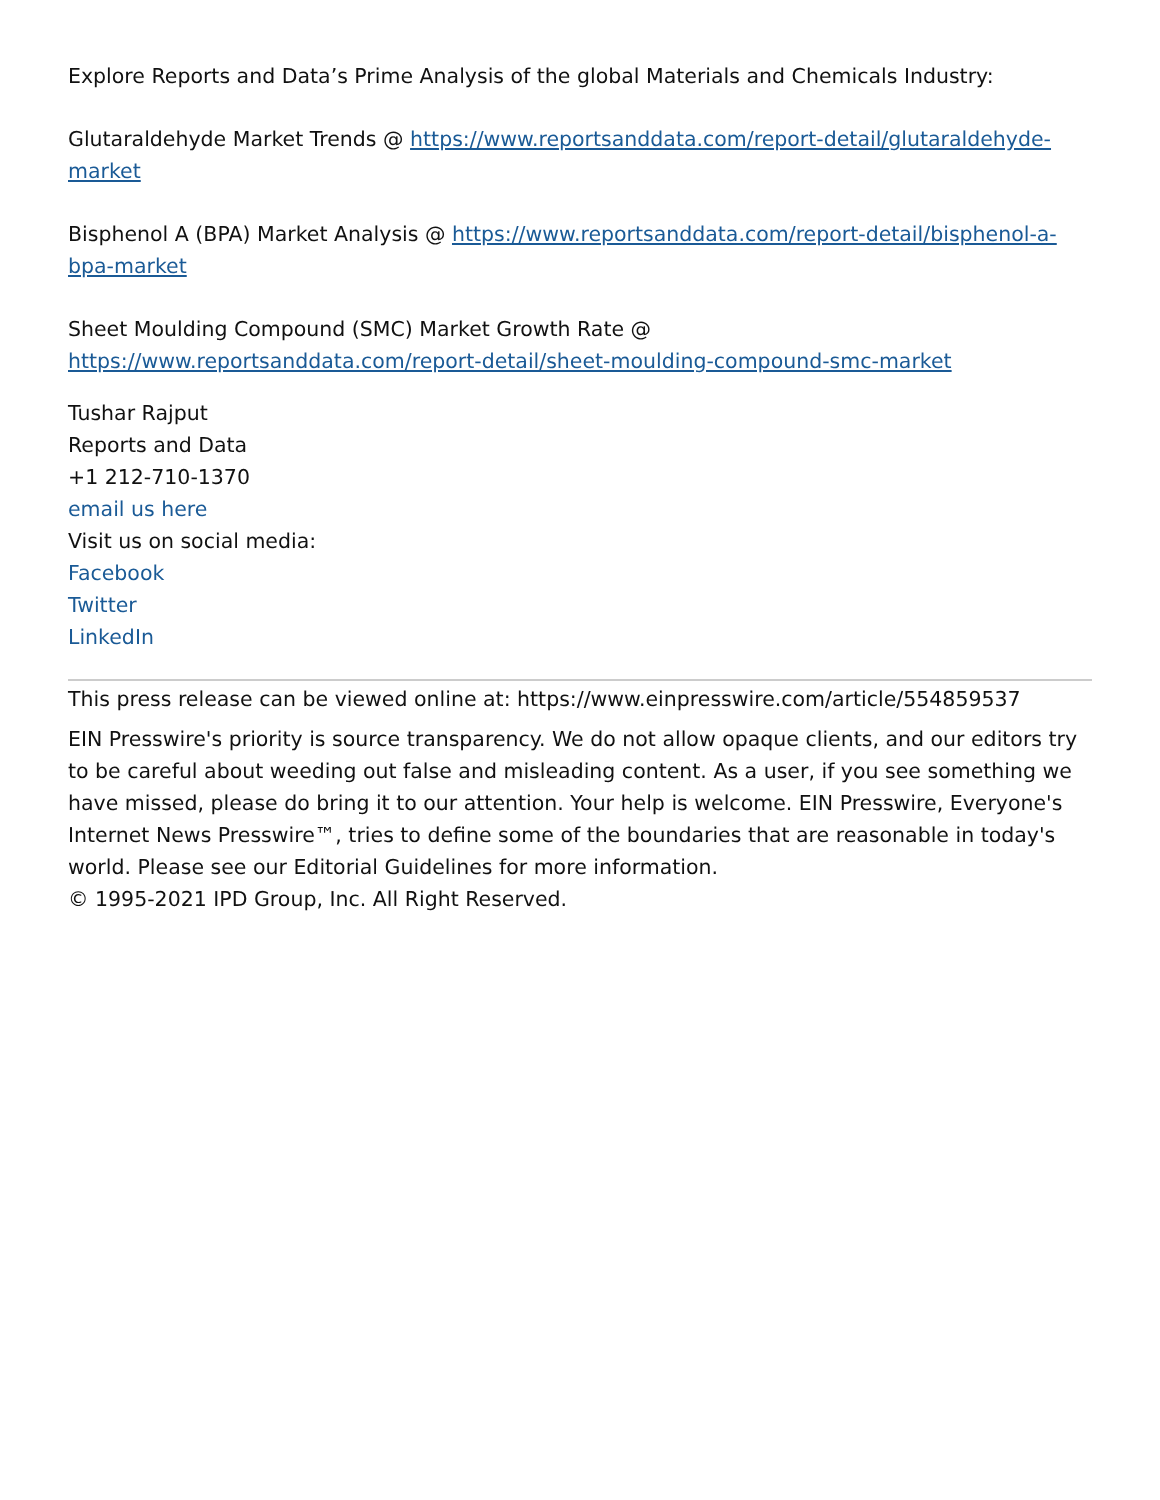Explore Reports and Data’s Prime Analysis of the global Materials and Chemicals Industry:
Glutaraldehyde Market Trends @ https://www.reportsanddata.com/report-detail/glutaraldehyde-market
Bisphenol A (BPA) Market Analysis @ https://www.reportsanddata.com/report-detail/bisphenol-a-bpa-market
Sheet Moulding Compound (SMC) Market Growth Rate @
https://www.reportsanddata.com/report-detail/sheet-moulding-compound-smc-market
Tushar Rajput
Reports and Data
+1 212-710-1370
email us here
Visit us on social media:
Facebook
Twitter
LinkedIn
This press release can be viewed online at: https://www.einpresswire.com/article/554859537
EIN Presswire's priority is source transparency. We do not allow opaque clients, and our editors try to be careful about weeding out false and misleading content. As a user, if you see something we have missed, please do bring it to our attention. Your help is welcome. EIN Presswire, Everyone's Internet News Presswire™, tries to define some of the boundaries that are reasonable in today's world. Please see our Editorial Guidelines for more information.
© 1995-2021 IPD Group, Inc. All Right Reserved.